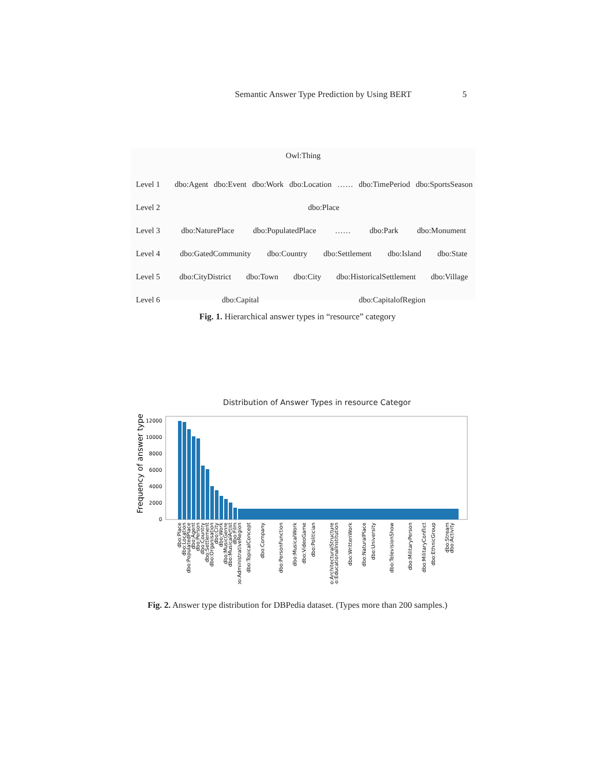Semantic Answer Type Prediction by Using BERT 5
Owl:Thing
Level 1 dbo:Agent dbo:Event dbo:Work dbo:Location …… dbo:TimePeriod dbo:SportsSeason
Level 2 dbo:Place
Level 3 dbo:NaturePlace dbo:PopulatedPlace …… dbo:Park dbo:Monument
Level 4 dbo:GatedCommunity dbo:Country dbo:Settlement dbo:Island dbo:State
Level 5 dbo:CityDistrict dbo:Town dbo:City dbo:HistoricalSettlement dbo:Village
Level 6 dbo:Capital dbo:CapitalofRegion
Fig. 1. Hierarchical answer types in “resource” category
Distribution of Answer Types in resource Categor
Frequency of answer type
12000
10000
8000
6000
4000
2000
0
dbo:Place
dbo:Location
dbo:PopulatedPlace
dbo:Agent
dbo:Person
dbo:Country
dbo:Settlement
dbo:Organisation
dbo:City
dbo:Work
dbo:MusicGenre
dbo:MusicalArtist
dbo:Film
dbo:AdministrativeRegion
dbo:TopicalConcept
dbo:Company
dbo:PersonFunction
dbo:MusicalWork
dbo:VideoGame
dbo:Politician
dbo:ArchitecturalStructure
dbo:EducationalInstitution
dbo:WrittenWork
dbo:NaturalPlace
dbo:University
dbo:TelevisionShow
dbo:MilitaryPerson
dbo:MilitaryConflict
dbo:EthnicGroup
dbo:Stream
dbo:Activity
Fig. 2. Answer type distribution for DBPedia dataset. (Types more than 200 samples.)